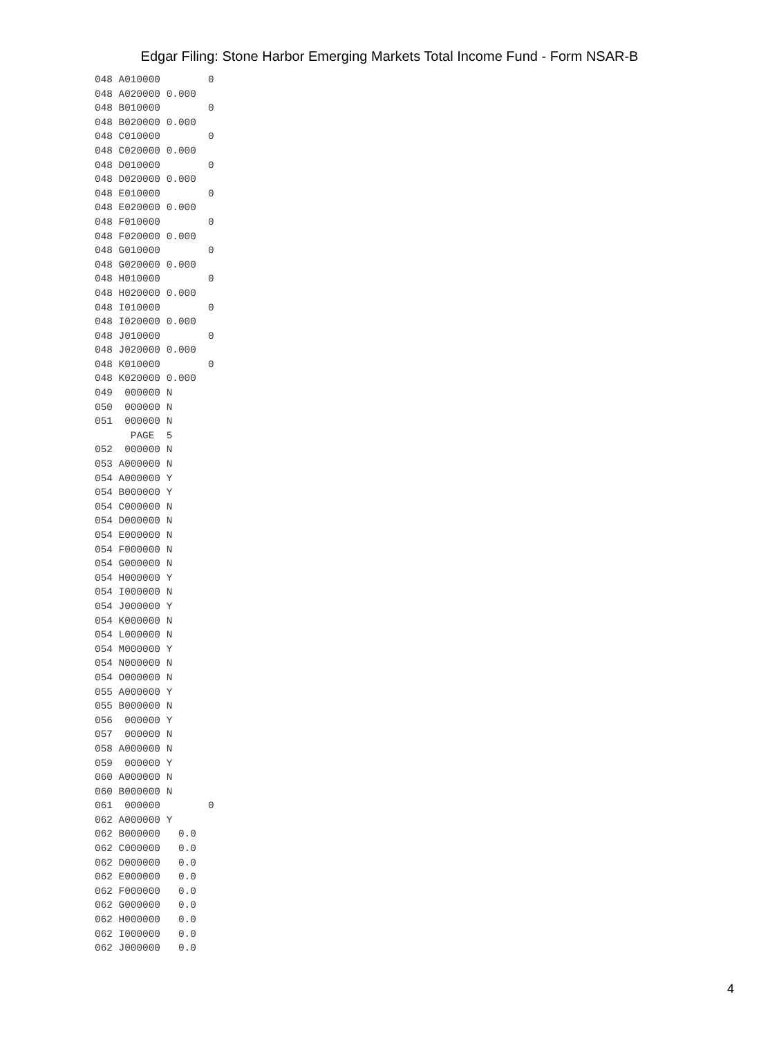Edgar Filing: Stone Harbor Emerging Markets Total Income Fund - Form NSAR-B
048 A010000        0
048 A020000 0.000
048 B010000        0
048 B020000 0.000
048 C010000        0
048 C020000 0.000
048 D010000        0
048 D020000 0.000
048 E010000        0
048 E020000 0.000
048 F010000        0
048 F020000 0.000
048 G010000        0
048 G020000 0.000
048 H010000        0
048 H020000 0.000
048 I010000        0
048 I020000 0.000
048 J010000        0
048 J020000 0.000
048 K010000        0
048 K020000 0.000
049  000000 N
050  000000 N
051  000000 N
      PAGE  5
052  000000 N
053 A000000 N
054 A000000 Y
054 B000000 Y
054 C000000 N
054 D000000 N
054 E000000 N
054 F000000 N
054 G000000 N
054 H000000 Y
054 I000000 N
054 J000000 Y
054 K000000 N
054 L000000 N
054 M000000 Y
054 N000000 N
054 O000000 N
055 A000000 Y
055 B000000 N
056  000000 Y
057  000000 N
058 A000000 N
059  000000 Y
060 A000000 N
060 B000000 N
061  000000        0
062 A000000 Y
062 B000000   0.0
062 C000000   0.0
062 D000000   0.0
062 E000000   0.0
062 F000000   0.0
062 G000000   0.0
062 H000000   0.0
062 I000000   0.0
062 J000000   0.0
4